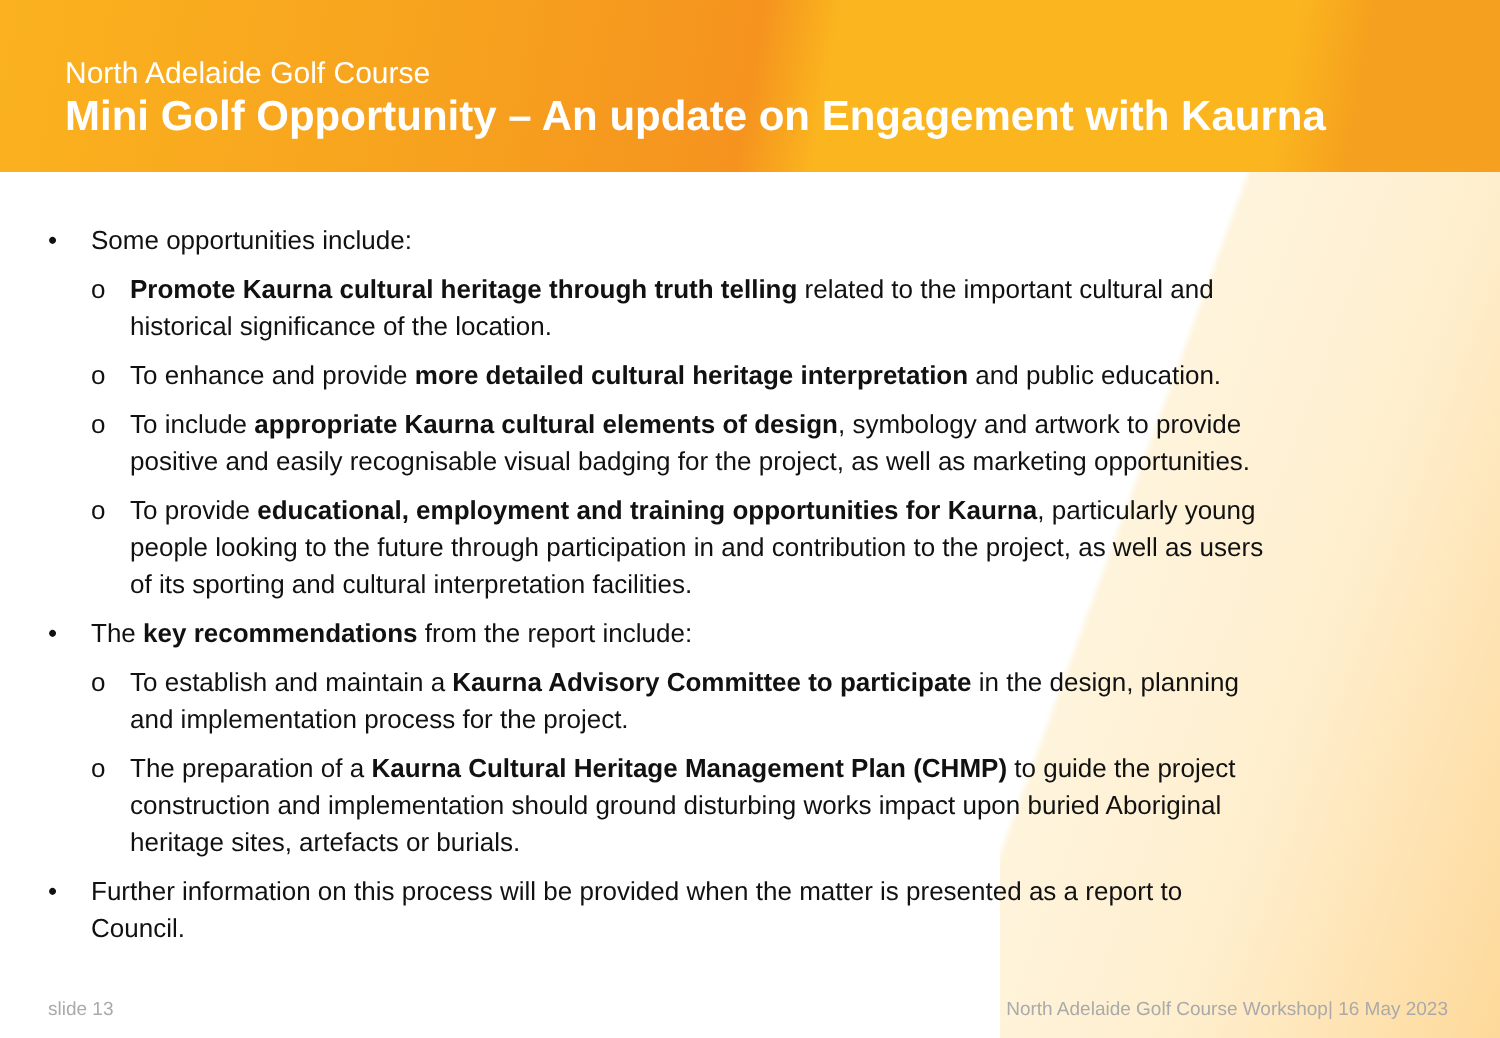North Adelaide Golf Course
Mini Golf Opportunity – An update on Engagement with Kaurna
• Some opportunities include:
o Promote Kaurna cultural heritage through truth telling related to the important cultural and historical significance of the location.
o To enhance and provide more detailed cultural heritage interpretation and public education.
o To include appropriate Kaurna cultural elements of design, symbology and artwork to provide positive and easily recognisable visual badging for the project, as well as marketing opportunities.
o To provide educational, employment and training opportunities for Kaurna, particularly young people looking to the future through participation in and contribution to the project, as well as users of its sporting and cultural interpretation facilities.
• The key recommendations from the report include:
o To establish and maintain a Kaurna Advisory Committee to participate in the design, planning and implementation process for the project.
o The preparation of a Kaurna Cultural Heritage Management Plan (CHMP) to guide the project construction and implementation should ground disturbing works impact upon buried Aboriginal heritage sites, artefacts or burials.
• Further information on this process will be provided when the matter is presented as a report to Council.
slide 13 North Adelaide Golf Course Workshop| 16 May 2023